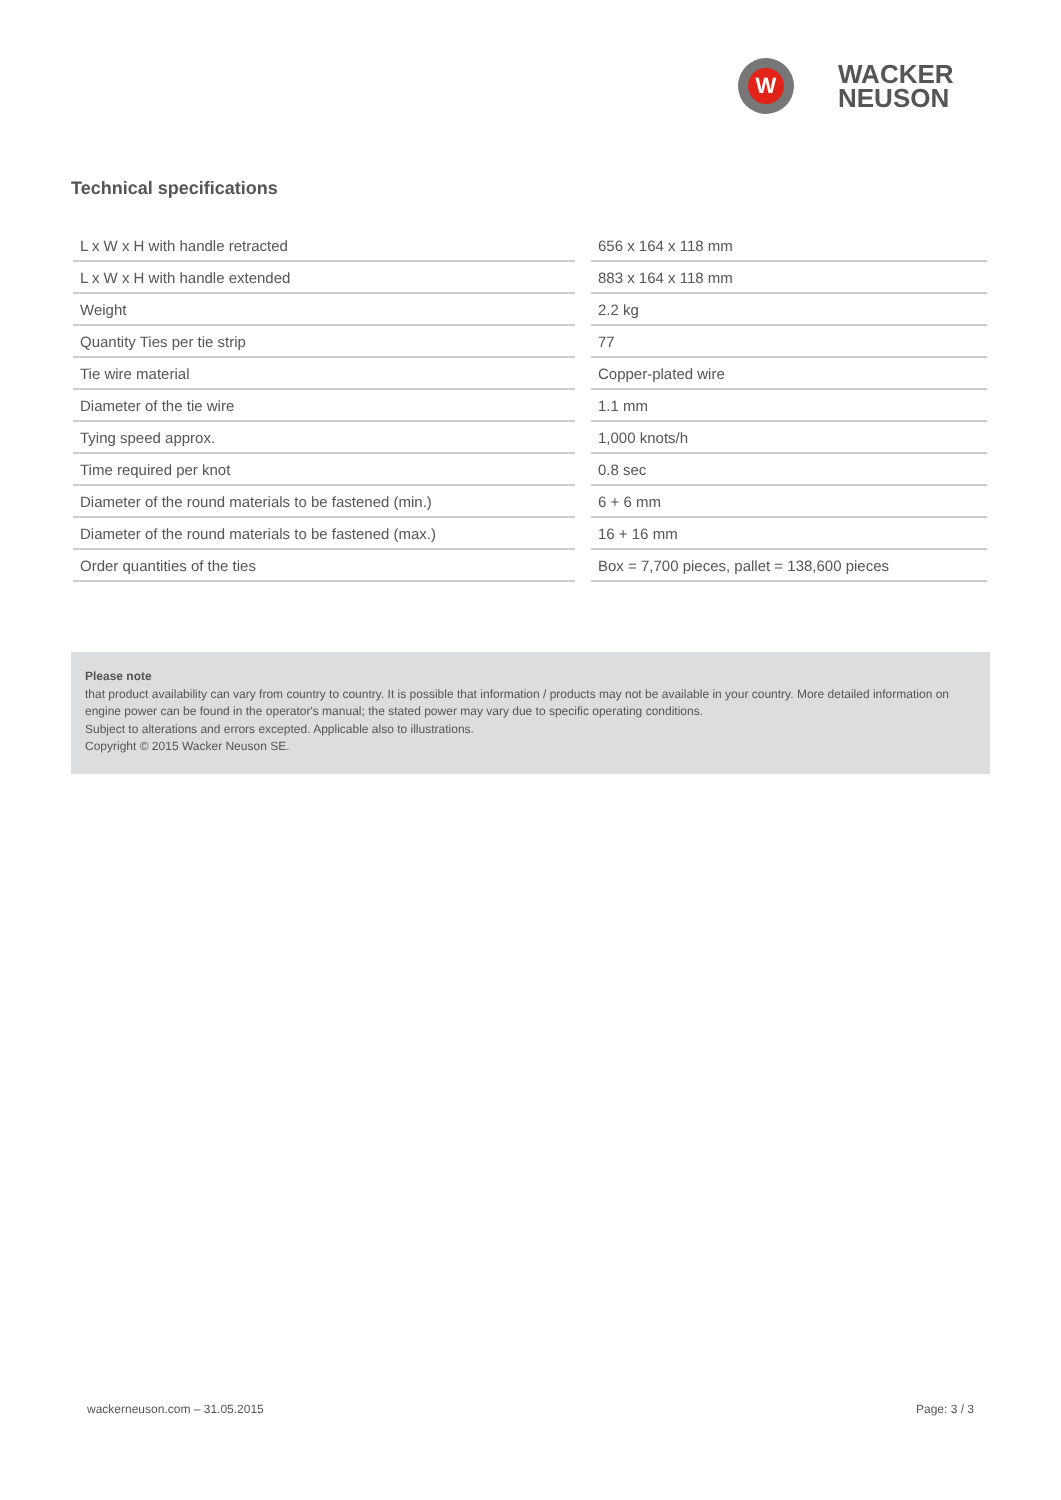W
WACKER
NEUSON
Technical specifications
| L x W x H with handle retracted | | 656 x 164 x 118 mm |
| L x W x H with handle extended | | 883 x 164 x 118 mm |
| Weight | | 2.2 kg |
| Quantity Ties per tie strip | | 77 |
| Tie wire material | | Copper-plated wire |
| Diameter of the tie wire | | 1.1 mm |
| Tying speed approx. | | 1,000 knots/h |
| Time required per knot | | 0.8 sec |
| Diameter of the round materials to be fastened (min.) | | 6 + 6 mm |
| Diameter of the round materials to be fastened (max.) | | 16 + 16 mm |
| Order quantities of the ties | | Box = 7,700 pieces, pallet = 138,600 pieces |
Please note
that product availability can vary from country to country. It is possible that information / products may not be available in your country. More detailed information on engine power can be found in the operator's manual; the stated power may vary due to specific operating conditions.
Subject to alterations and errors excepted. Applicable also to illustrations.
Copyright © 2015 Wacker Neuson SE.
wackerneuson.com – 31.05.2015 Page: 3 / 3